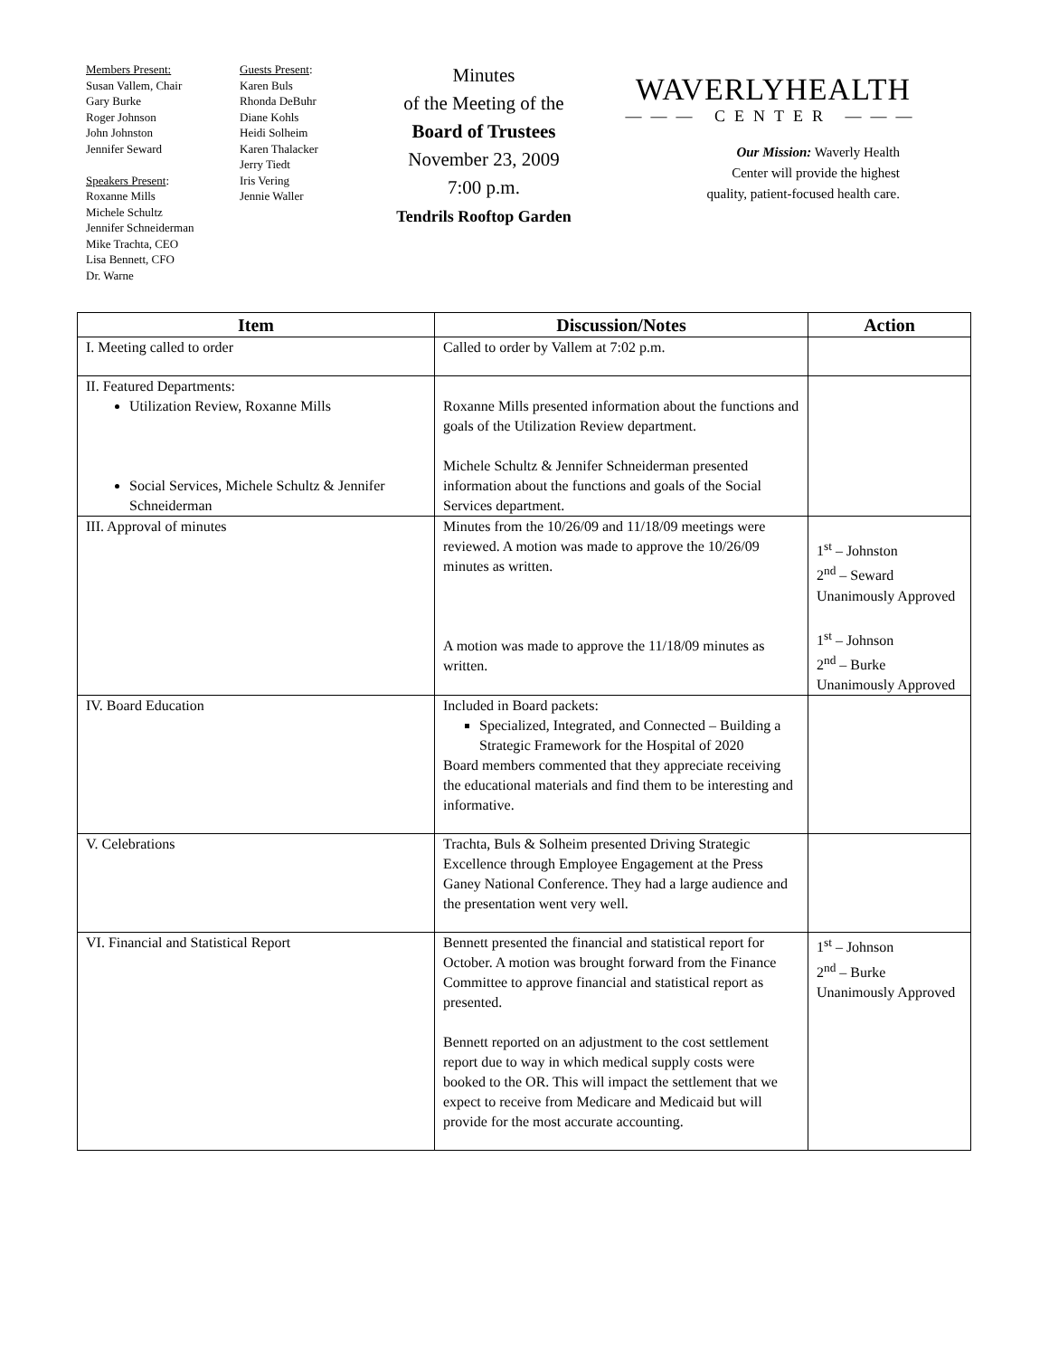Members Present:
Susan Vallem, Chair
Gary Burke
Roger Johnson
John Johnston
Jennifer Seward
Speakers Present:
Roxanne Mills
Michele Schultz
Jennifer Schneiderman
Mike Trachta, CEO
Lisa Bennett, CFO
Dr. Warne
Guests Present:
Karen Buls
Rhonda DeBuhr
Diane Kohls
Heidi Solheim
Karen Thalacker
Jerry Tiedt
Iris Vering
Jennie Waller
Minutes
of the Meeting of the
Board of Trustees
November 23, 2009
7:00 p.m.
Tendrils Rooftop Garden
WAVERLYHEALTH
——— CENTER ———
Our Mission: Waverly Health
Center will provide the highest
quality, patient-focused health care.
| Item | Discussion/Notes | Action |
| --- | --- | --- |
| I. Meeting called to order | Called to order by Vallem at 7:02 p.m. | |
| II. Featured Departments: Utilization Review, Roxanne Mills Social Services, Michele Schultz & Jennifer Schneiderman | Roxanne Mills presented information about the functions and goals of the Utilization Review department. Michele Schultz & Jennifer Schneiderman presented information about the functions and goals of the Social Services department. | |
| III. Approval of minutes | Minutes from the 10/26/09 and 11/18/09 meetings were reviewed. A motion was made to approve the 10/26/09 minutes as written. A motion was made to approve the 11/18/09 minutes as written. | 1<sup>st</sup> – Johnston 2<sup>nd</sup> – Seward Unanimously Approved 1<sup>st</sup> – Johnson 2<sup>nd</sup> – Burke Unanimously Approved |
| IV. Board Education | Included in Board packets: Specialized, Integrated, and Connected – Building a Strategic Framework for the Hospital of 2020 Board members commented that they appreciate receiving the educational materials and find them to be interesting and informative. | |
| V. Celebrations | Trachta, Buls & Solheim presented Driving Strategic Excellence through Employee Engagement at the Press Ganey National Conference. They had a large audience and the presentation went very well. | |
| VI. Financial and Statistical Report | Bennett presented the financial and statistical report for October. A motion was brought forward from the Finance Committee to approve financial and statistical report as presented. Bennett reported on an adjustment to the cost settlement report due to way in which medical supply costs were booked to the OR. This will impact the settlement that we expect to receive from Medicare and Medicaid but will provide for the most accurate accounting. | 1<sup>st</sup> – Johnson 2<sup>nd</sup> – Burke Unanimously Approved |